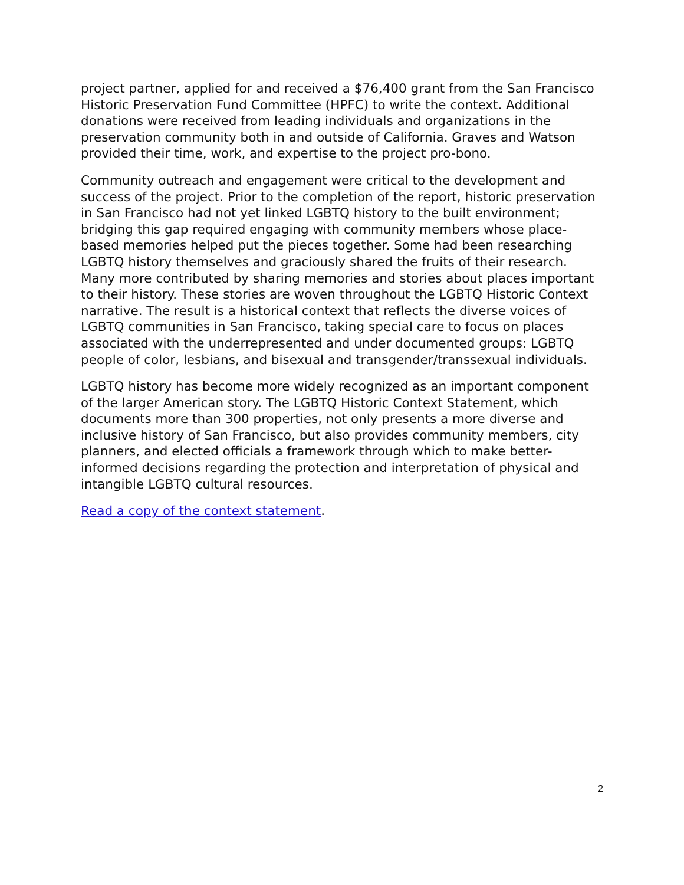project partner, applied for and received a $76,400 grant from the San Francisco Historic Preservation Fund Committee (HPFC) to write the context. Additional donations were received from leading individuals and organizations in the preservation community both in and outside of California. Graves and Watson provided their time, work, and expertise to the project pro-bono.
Community outreach and engagement were critical to the development and success of the project. Prior to the completion of the report, historic preservation in San Francisco had not yet linked LGBTQ history to the built environment; bridging this gap required engaging with community members whose place-based memories helped put the pieces together. Some had been researching LGBTQ history themselves and graciously shared the fruits of their research. Many more contributed by sharing memories and stories about places important to their history. These stories are woven throughout the LGBTQ Historic Context narrative. The result is a historical context that reflects the diverse voices of LGBTQ communities in San Francisco, taking special care to focus on places associated with the underrepresented and under documented groups: LGBTQ people of color, lesbians, and bisexual and transgender/transsexual individuals.
LGBTQ history has become more widely recognized as an important component of the larger American story. The LGBTQ Historic Context Statement, which documents more than 300 properties, not only presents a more diverse and inclusive history of San Francisco, but also provides community members, city planners, and elected officials a framework through which to make better-informed decisions regarding the protection and interpretation of physical and intangible LGBTQ cultural resources.
Read a copy of the context statement.
2